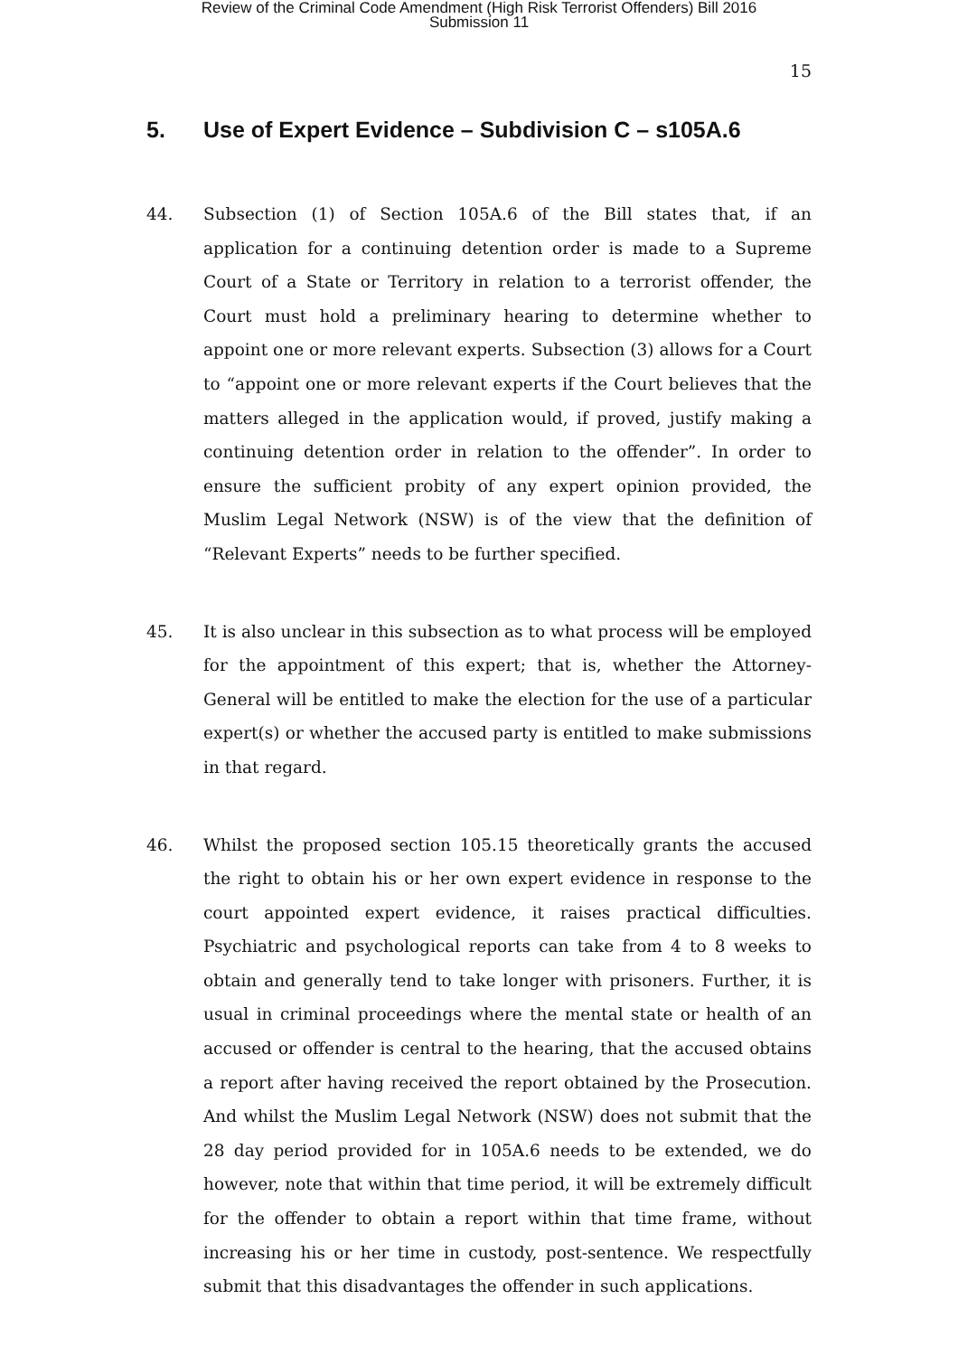Review of the Criminal Code Amendment (High Risk Terrorist Offenders) Bill 2016
Submission 11
15
5. Use of Expert Evidence – Subdivision C – s105A.6
44. Subsection (1) of Section 105A.6 of the Bill states that, if an application for a continuing detention order is made to a Supreme Court of a State or Territory in relation to a terrorist offender, the Court must hold a preliminary hearing to determine whether to appoint one or more relevant experts. Subsection (3) allows for a Court to “appoint one or more relevant experts if the Court believes that the matters alleged in the application would, if proved, justify making a continuing detention order in relation to the offender”. In order to ensure the sufficient probity of any expert opinion provided, the Muslim Legal Network (NSW) is of the view that the definition of “Relevant Experts” needs to be further specified.
45. It is also unclear in this subsection as to what process will be employed for the appointment of this expert; that is, whether the Attorney-General will be entitled to make the election for the use of a particular expert(s) or whether the accused party is entitled to make submissions in that regard.
46. Whilst the proposed section 105.15 theoretically grants the accused the right to obtain his or her own expert evidence in response to the court appointed expert evidence, it raises practical difficulties. Psychiatric and psychological reports can take from 4 to 8 weeks to obtain and generally tend to take longer with prisoners. Further, it is usual in criminal proceedings where the mental state or health of an accused or offender is central to the hearing, that the accused obtains a report after having received the report obtained by the Prosecution. And whilst the Muslim Legal Network (NSW) does not submit that the 28 day period provided for in 105A.6 needs to be extended, we do however, note that within that time period, it will be extremely difficult for the offender to obtain a report within that time frame, without increasing his or her time in custody, post-sentence. We respectfully submit that this disadvantages the offender in such applications.